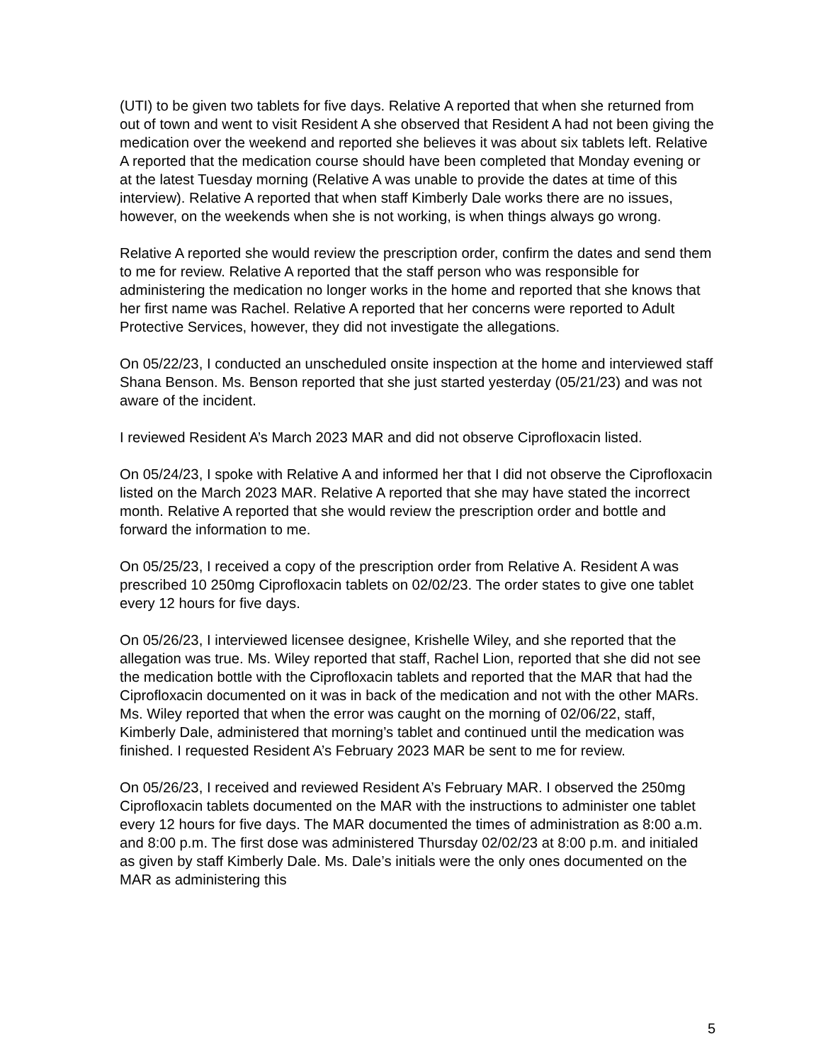(UTI) to be given two tablets for five days. Relative A reported that when she returned from out of town and went to visit Resident A she observed that Resident A had not been giving the medication over the weekend and reported she believes it was about six tablets left. Relative A reported that the medication course should have been completed that Monday evening or at the latest Tuesday morning (Relative A was unable to provide the dates at time of this interview). Relative A reported that when staff Kimberly Dale works there are no issues, however, on the weekends when she is not working, is when things always go wrong.
Relative A reported she would review the prescription order, confirm the dates and send them to me for review. Relative A reported that the staff person who was responsible for administering the medication no longer works in the home and reported that she knows that her first name was Rachel. Relative A reported that her concerns were reported to Adult Protective Services, however, they did not investigate the allegations.
On 05/22/23, I conducted an unscheduled onsite inspection at the home and interviewed staff Shana Benson. Ms. Benson reported that she just started yesterday (05/21/23) and was not aware of the incident.
I reviewed Resident A’s March 2023 MAR and did not observe Ciprofloxacin listed.
On 05/24/23, I spoke with Relative A and informed her that I did not observe the Ciprofloxacin listed on the March 2023 MAR. Relative A reported that she may have stated the incorrect month. Relative A reported that she would review the prescription order and bottle and forward the information to me.
On 05/25/23, I received a copy of the prescription order from Relative A. Resident A was prescribed 10 250mg Ciprofloxacin tablets on 02/02/23. The order states to give one tablet every 12 hours for five days.
On 05/26/23, I interviewed licensee designee, Krishelle Wiley, and she reported that the allegation was true. Ms. Wiley reported that staff, Rachel Lion, reported that she did not see the medication bottle with the Ciprofloxacin tablets and reported that the MAR that had the Ciprofloxacin documented on it was in back of the medication and not with the other MARs. Ms. Wiley reported that when the error was caught on the morning of 02/06/22, staff, Kimberly Dale, administered that morning’s tablet and continued until the medication was finished. I requested Resident A’s February 2023 MAR be sent to me for review.
On 05/26/23, I received and reviewed Resident A’s February MAR. I observed the 250mg Ciprofloxacin tablets documented on the MAR with the instructions to administer one tablet every 12 hours for five days. The MAR documented the times of administration as 8:00 a.m. and 8:00 p.m. The first dose was administered Thursday 02/02/23 at 8:00 p.m. and initialed as given by staff Kimberly Dale. Ms. Dale’s initials were the only ones documented on the MAR as administering this
5